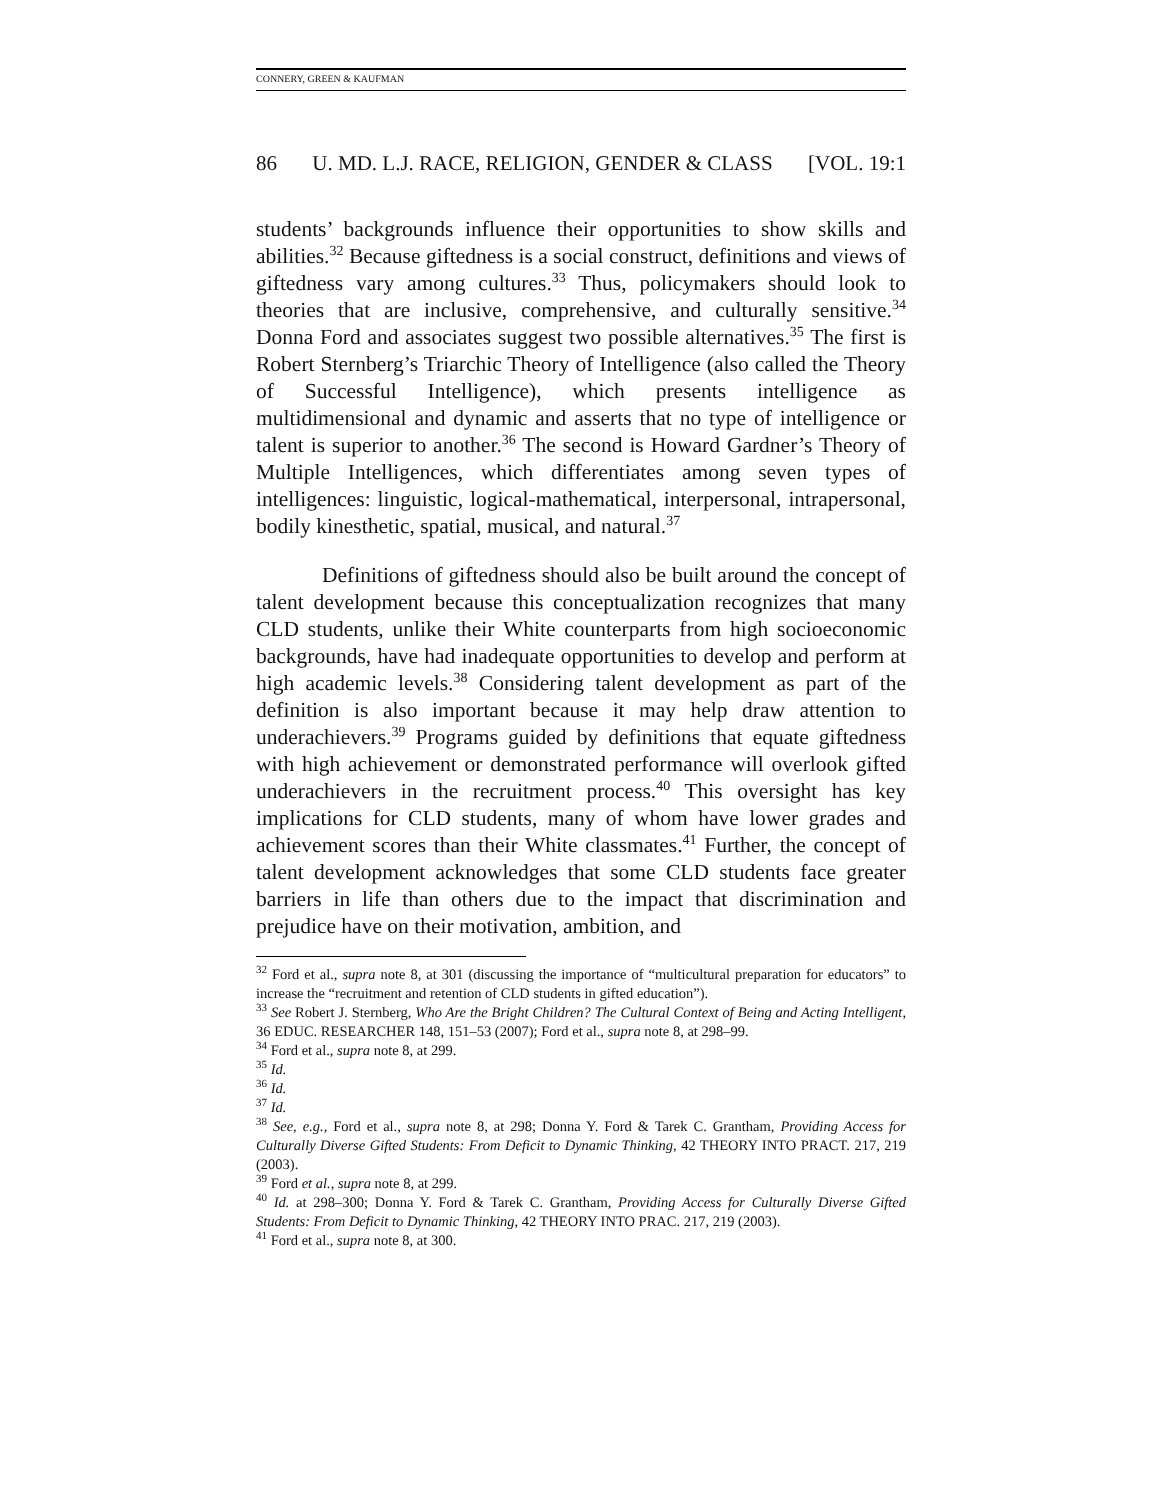CONNERY, GREEN & KAUFMAN
86 U. MD. L.J. RACE, RELIGION, GENDER & CLASS [VOL. 19:1
students’ backgrounds influence their opportunities to show skills and abilities.<sup>32</sup> Because giftedness is a social construct, definitions and views of giftedness vary among cultures.<sup>33</sup> Thus, policymakers should look to theories that are inclusive, comprehensive, and culturally sensitive.<sup>34</sup> Donna Ford and associates suggest two possible alternatives.<sup>35</sup> The first is Robert Sternberg’s Triarchic Theory of Intelligence (also called the Theory of Successful Intelligence), which presents intelligence as multidimensional and dynamic and asserts that no type of intelligence or talent is superior to another.<sup>36</sup> The second is Howard Gardner’s Theory of Multiple Intelligences, which differentiates among seven types of intelligences: linguistic, logical-mathematical, interpersonal, intrapersonal, bodily kinesthetic, spatial, musical, and natural.<sup>37</sup>
Definitions of giftedness should also be built around the concept of talent development because this conceptualization recognizes that many CLD students, unlike their White counterparts from high socioeconomic backgrounds, have had inadequate opportunities to develop and perform at high academic levels.<sup>38</sup> Considering talent development as part of the definition is also important because it may help draw attention to underachievers.<sup>39</sup> Programs guided by definitions that equate giftedness with high achievement or demonstrated performance will overlook gifted underachievers in the recruitment process.<sup>40</sup> This oversight has key implications for CLD students, many of whom have lower grades and achievement scores than their White classmates.<sup>41</sup> Further, the concept of talent development acknowledges that some CLD students face greater barriers in life than others due to the impact that discrimination and prejudice have on their motivation, ambition, and
<sup>32</sup> Ford et al., supra note 8, at 301 (discussing the importance of “multicultural preparation for educators” to increase the “recruitment and retention of CLD students in gifted education”).
<sup>33</sup> See Robert J. Sternberg, Who Are the Bright Children? The Cultural Context of Being and Acting Intelligent, 36 EDUC. RESEARCHER 148, 151–53 (2007); Ford et al., supra note 8, at 298–99.
<sup>34</sup> Ford et al., supra note 8, at 299.
<sup>35</sup> Id.
<sup>36</sup> Id.
<sup>37</sup> Id.
<sup>38</sup> See, e.g., Ford et al., supra note 8, at 298; Donna Y. Ford & Tarek C. Grantham, Providing Access for Culturally Diverse Gifted Students: From Deficit to Dynamic Thinking, 42 THEORY INTO PRACT. 217, 219 (2003).
<sup>39</sup> Ford et al., supra note 8, at 299.
<sup>40</sup> Id. at 298–300; Donna Y. Ford & Tarek C. Grantham, Providing Access for Culturally Diverse Gifted Students: From Deficit to Dynamic Thinking, 42 THEORY INTO PRAC. 217, 219 (2003).
<sup>41</sup> Ford et al., supra note 8, at 300.